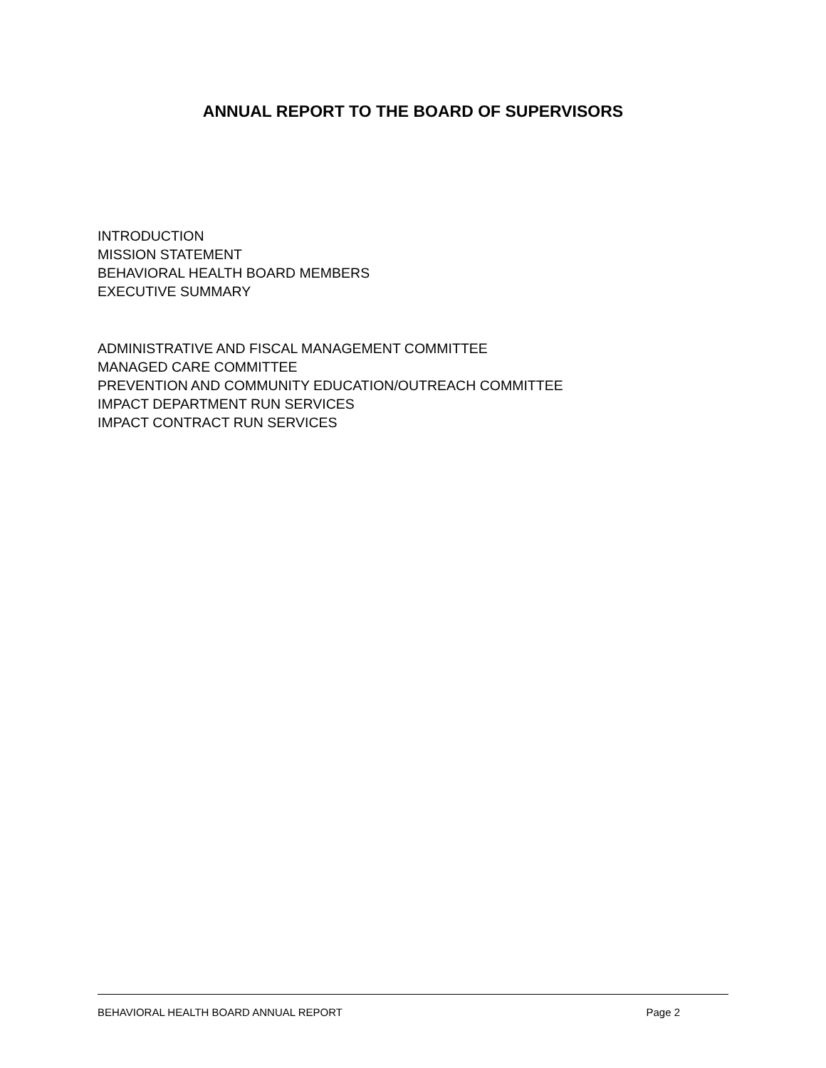ANNUAL REPORT TO THE BOARD OF SUPERVISORS
INTRODUCTION
MISSION STATEMENT
BEHAVIORAL HEALTH BOARD MEMBERS
EXECUTIVE SUMMARY
ADMINISTRATIVE AND FISCAL MANAGEMENT COMMITTEE
MANAGED CARE COMMITTEE
PREVENTION AND COMMUNITY EDUCATION/OUTREACH COMMITTEE
IMPACT DEPARTMENT RUN SERVICES
IMPACT CONTRACT RUN SERVICES
BEHAVIORAL HEALTH BOARD ANNUAL REPORT Page 2